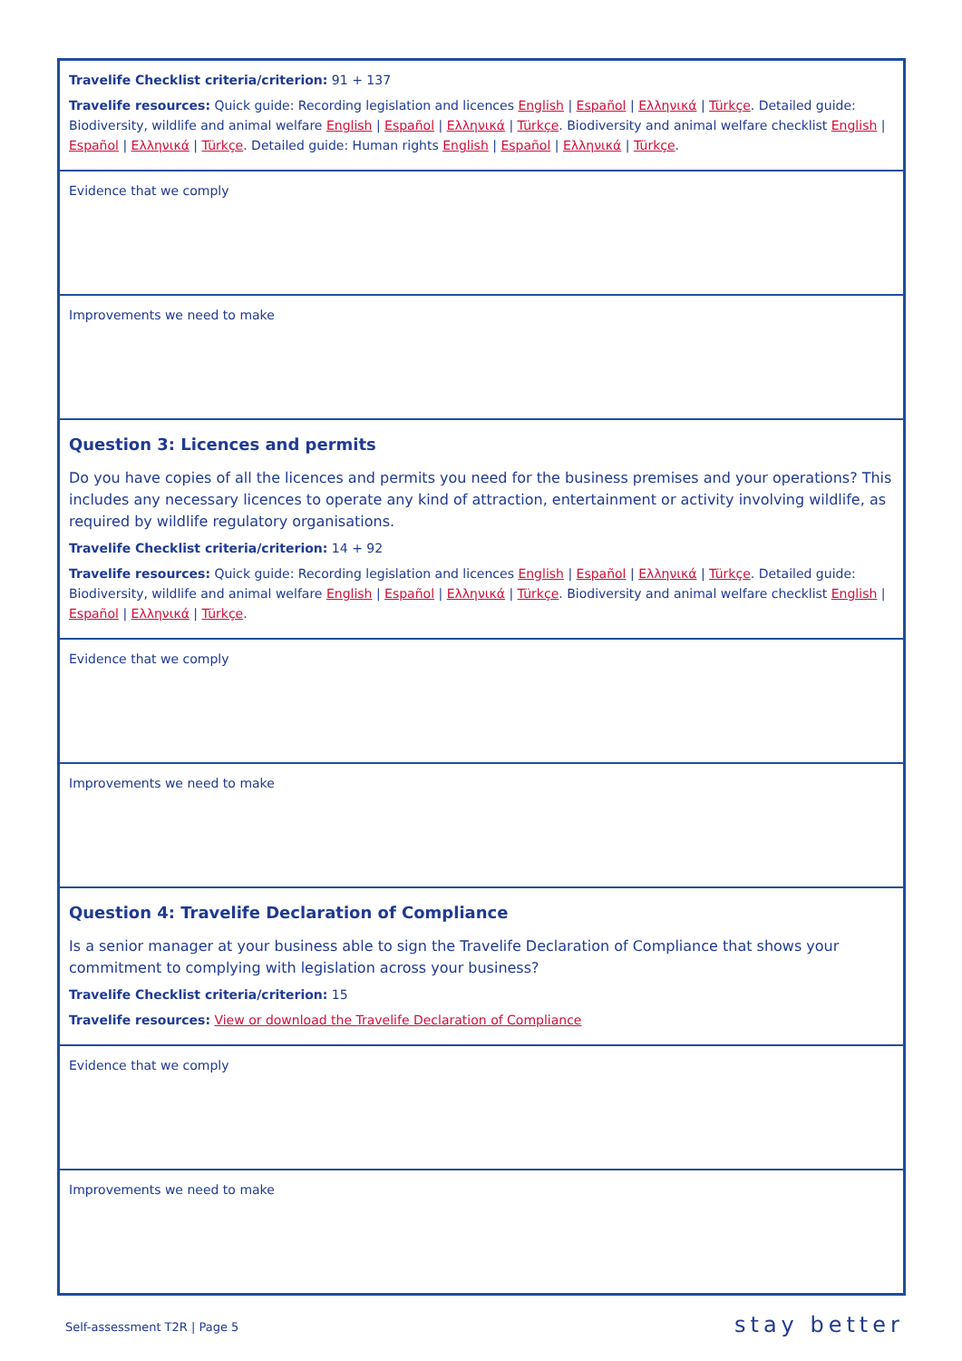Travelife Checklist criteria/criterion: 91 + 137
Travelife resources: Quick guide: Recording legislation and licences English | Español | Ελληνικά | Türkçe. Detailed guide: Biodiversity, wildlife and animal welfare English | Español | Ελληνικά | Türkçe. Biodiversity and animal welfare checklist English | Español | Ελληνικά | Türkçe. Detailed guide: Human rights English | Español | Ελληνικά | Türkçe.
Evidence that we comply
Improvements we need to make
Question 3: Licences and permits
Do you have copies of all the licences and permits you need for the business premises and your operations? This includes any necessary licences to operate any kind of attraction, entertainment or activity involving wildlife, as required by wildlife regulatory organisations.
Travelife Checklist criteria/criterion: 14 + 92
Travelife resources: Quick guide: Recording legislation and licences English | Español | Ελληνικά | Türkçe. Detailed guide: Biodiversity, wildlife and animal welfare English | Español | Ελληνικά | Türkçe. Biodiversity and animal welfare checklist English | Español | Ελληνικά | Türkçe.
Evidence that we comply
Improvements we need to make
Question 4: Travelife Declaration of Compliance
Is a senior manager at your business able to sign the Travelife Declaration of Compliance that shows your commitment to complying with legislation across your business?
Travelife Checklist criteria/criterion: 15
Travelife resources: View or download the Travelife Declaration of Compliance
Evidence that we comply
Improvements we need to make
Self-assessment T2R | Page 5 stay better